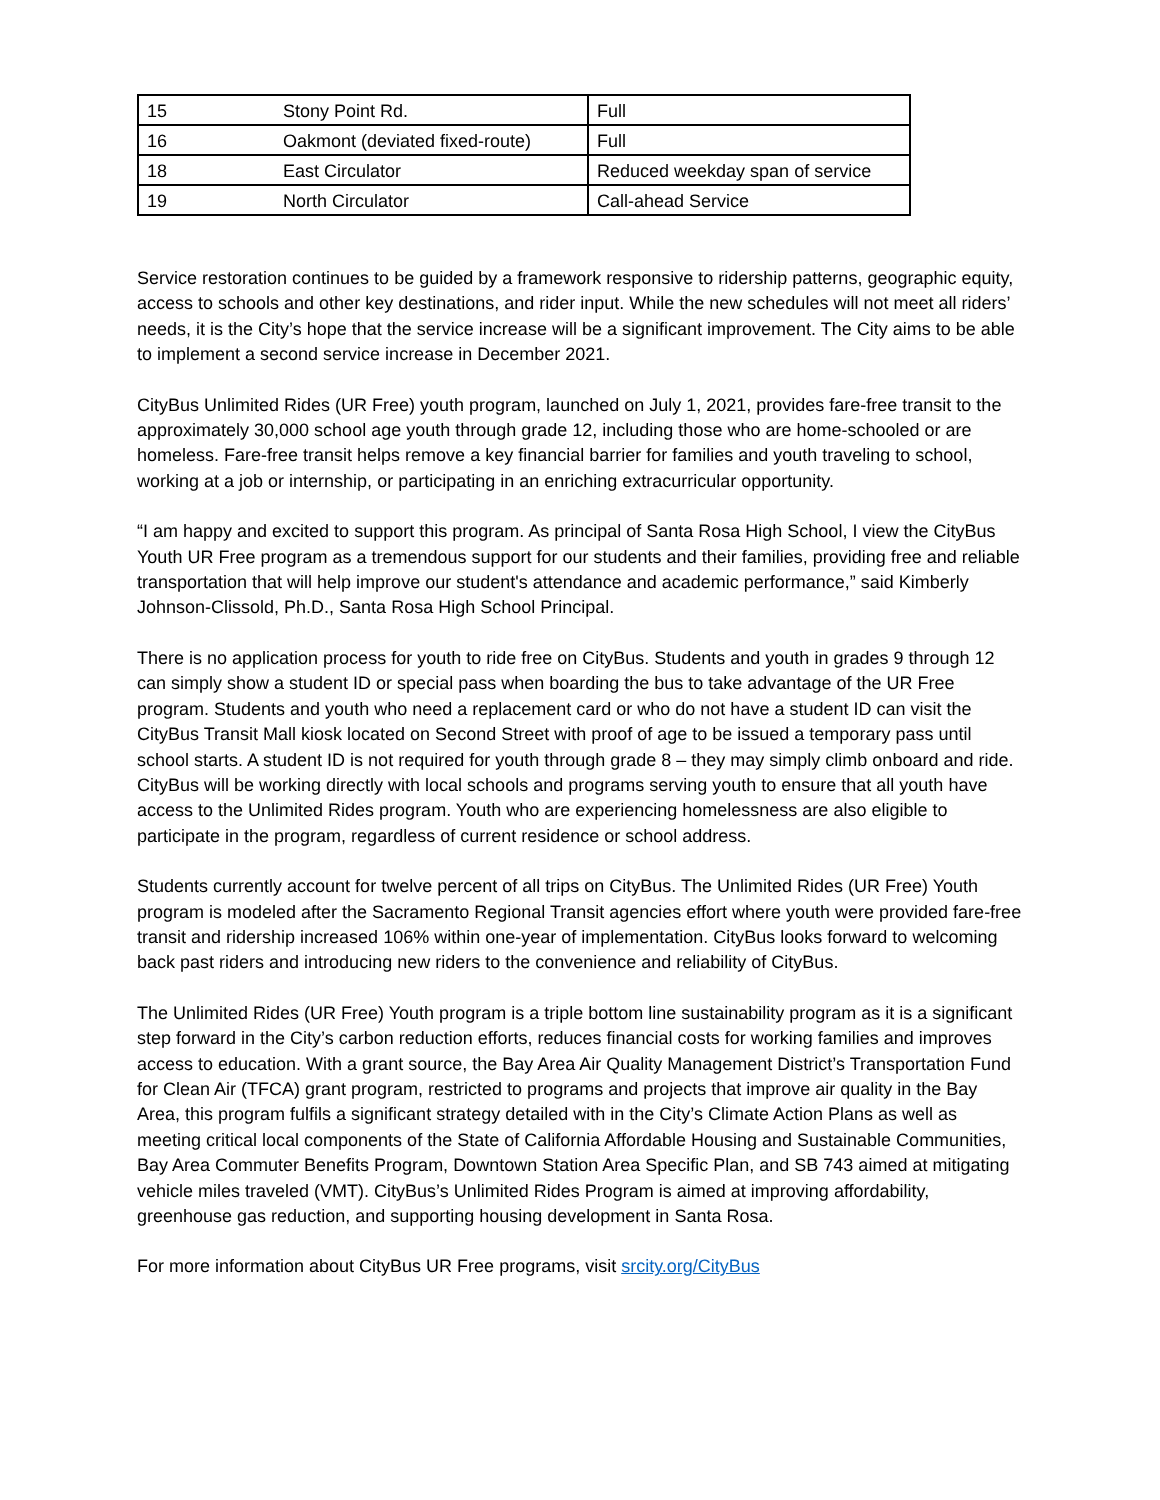| 15 | Stony Point Rd. | Full |
| 16 | Oakmont (deviated fixed-route) | Full |
| 18 | East Circulator | Reduced weekday span of service |
| 19 | North Circulator | Call-ahead Service |
Service restoration continues to be guided by a framework responsive to ridership patterns, geographic equity, access to schools and other key destinations, and rider input. While the new schedules will not meet all riders’ needs, it is the City’s hope that the service increase will be a significant improvement. The City aims to be able to implement a second service increase in December 2021.
CityBus Unlimited Rides (UR Free) youth program, launched on July 1, 2021, provides fare-free transit to the approximately 30,000 school age youth through grade 12, including those who are home-schooled or are homeless. Fare-free transit helps remove a key financial barrier for families and youth traveling to school, working at a job or internship, or participating in an enriching extracurricular opportunity.
“I am happy and excited to support this program. As principal of Santa Rosa High School, I view the CityBus Youth UR Free program as a tremendous support for our students and their families, providing free and reliable transportation that will help improve our student's attendance and academic performance,” said Kimberly Johnson-Clissold, Ph.D., Santa Rosa High School Principal.
There is no application process for youth to ride free on CityBus. Students and youth in grades 9 through 12 can simply show a student ID or special pass when boarding the bus to take advantage of the UR Free program. Students and youth who need a replacement card or who do not have a student ID can visit the CityBus Transit Mall kiosk located on Second Street with proof of age to be issued a temporary pass until school starts. A student ID is not required for youth through grade 8 – they may simply climb onboard and ride. CityBus will be working directly with local schools and programs serving youth to ensure that all youth have access to the Unlimited Rides program. Youth who are experiencing homelessness are also eligible to participate in the program, regardless of current residence or school address.
Students currently account for twelve percent of all trips on CityBus. The Unlimited Rides (UR Free) Youth program is modeled after the Sacramento Regional Transit agencies effort where youth were provided fare-free transit and ridership increased 106% within one-year of implementation. CityBus looks forward to welcoming back past riders and introducing new riders to the convenience and reliability of CityBus.
The Unlimited Rides (UR Free) Youth program is a triple bottom line sustainability program as it is a significant step forward in the City’s carbon reduction efforts, reduces financial costs for working families and improves access to education. With a grant source, the Bay Area Air Quality Management District’s Transportation Fund for Clean Air (TFCA) grant program, restricted to programs and projects that improve air quality in the Bay Area, this program fulfils a significant strategy detailed with in the City’s Climate Action Plans as well as meeting critical local components of the State of California Affordable Housing and Sustainable Communities, Bay Area Commuter Benefits Program, Downtown Station Area Specific Plan, and SB 743 aimed at mitigating vehicle miles traveled (VMT). CityBus’s Unlimited Rides Program is aimed at improving affordability, greenhouse gas reduction, and supporting housing development in Santa Rosa.
For more information about CityBus UR Free programs, visit srcity.org/CityBus